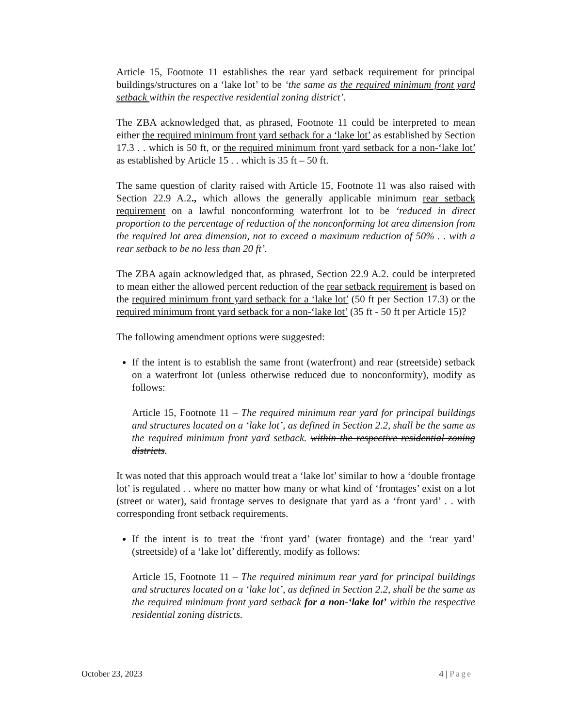Article 15, Footnote 11 establishes the rear yard setback requirement for principal buildings/structures on a ‘lake lot’ to be ‘the same as the required minimum front yard setback within the respective residential zoning district’.
The ZBA acknowledged that, as phrased, Footnote 11 could be interpreted to mean either the required minimum front yard setback for a ‘lake lot’ as established by Section 17.3 . . which is 50 ft, or the required minimum front yard setback for a non-‘lake lot’ as established by Article 15 . . which is 35 ft – 50 ft.
The same question of clarity raised with Article 15, Footnote 11 was also raised with Section 22.9 A.2., which allows the generally applicable minimum rear setback requirement on a lawful nonconforming waterfront lot to be ‘reduced in direct proportion to the percentage of reduction of the nonconforming lot area dimension from the required lot area dimension, not to exceed a maximum reduction of 50% . . with a rear setback to be no less than 20 ft’.
The ZBA again acknowledged that, as phrased, Section 22.9 A.2. could be interpreted to mean either the allowed percent reduction of the rear setback requirement is based on the required minimum front yard setback for a ‘lake lot’ (50 ft per Section 17.3) or the required minimum front yard setback for a non-‘lake lot’ (35 ft - 50 ft per Article 15)?
The following amendment options were suggested:
If the intent is to establish the same front (waterfront) and rear (streetside) setback on a waterfront lot (unless otherwise reduced due to nonconformity), modify as follows:
Article 15, Footnote 11 – The required minimum rear yard for principal buildings and structures located on a ‘lake lot’, as defined in Section 2.2, shall be the same as the required minimum front yard setback. within the respective residential zoning districts.
It was noted that this approach would treat a ‘lake lot’ similar to how a ‘double frontage lot’ is regulated . . where no matter how many or what kind of ‘frontages’ exist on a lot (street or water), said frontage serves to designate that yard as a ‘front yard’ . . with corresponding front setback requirements.
If the intent is to treat the ‘front yard’ (water frontage) and the ‘rear yard’ (streetside) of a ‘lake lot’ differently, modify as follows:
Article 15, Footnote 11 – The required minimum rear yard for principal buildings and structures located on a ‘lake lot’, as defined in Section 2.2, shall be the same as the required minimum front yard setback for a non-‘lake lot’ within the respective residential zoning districts.
October 23, 2023 4 | Page